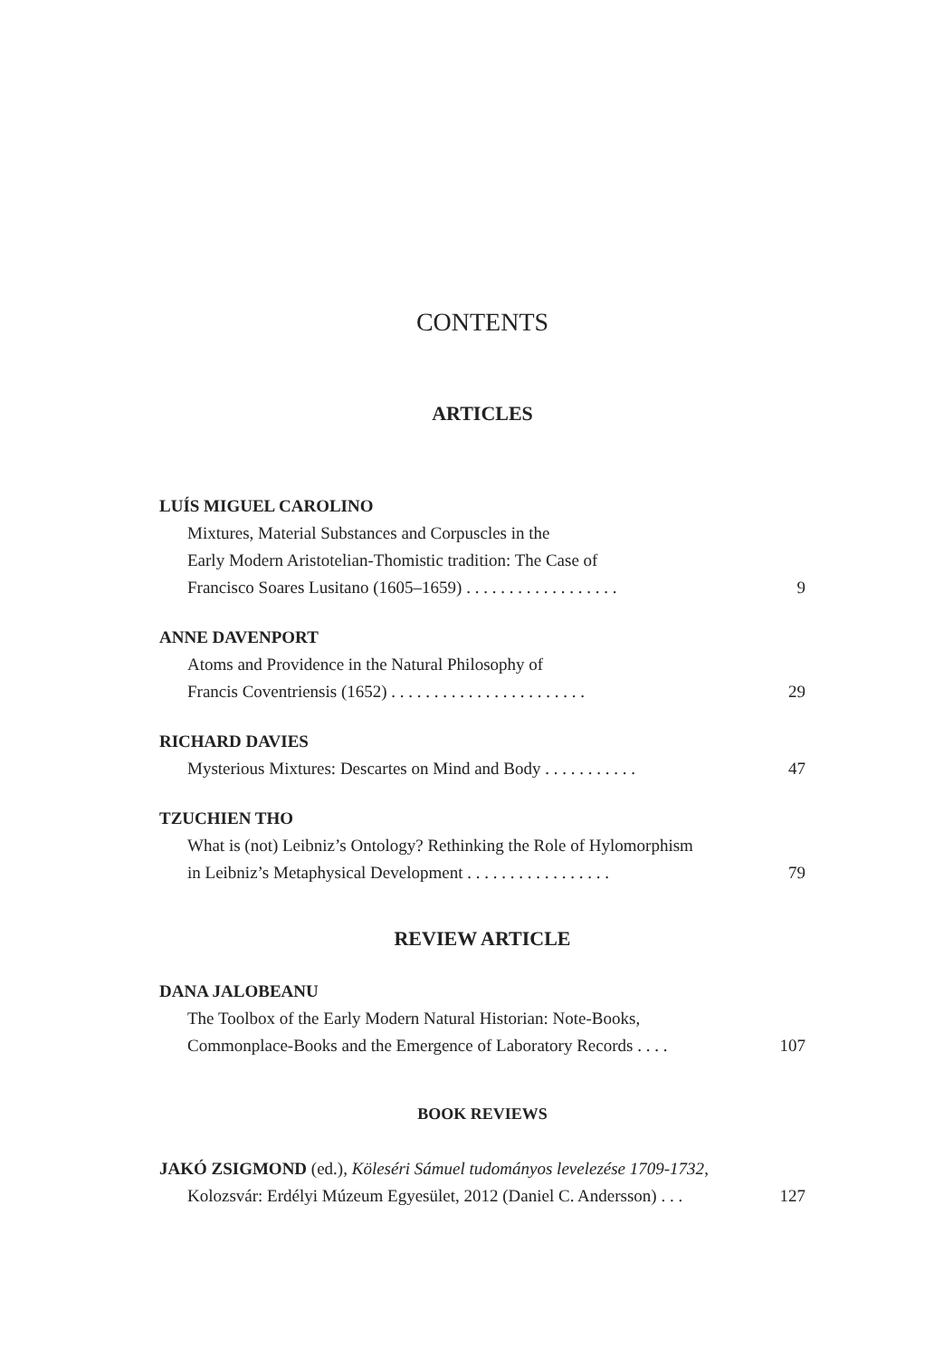CONTENTS
ARTICLES
LUÍS MIGUEL CAROLINO
Mixtures, Material Substances and Corpuscles in the
Early Modern Aristotelian-Thomistic tradition: The Case of
Francisco Soares Lusitano (1605–1659) . . . . . . . . . . . . . . . . . . 9
ANNE DAVENPORT
Atoms and Providence in the Natural Philosophy of
Francis Coventriensis (1652) . . . . . . . . . . . . . . . . . . . . . . . 29
RICHARD DAVIES
Mysterious Mixtures: Descartes on Mind and Body . . . . . . . . . . . 47
TZUCHIEN THO
What is (not) Leibniz’s Ontology? Rethinking the Role of Hylomorphism
in Leibniz’s Metaphysical Development . . . . . . . . . . . . . . . . . 79
REVIEW ARTICLE
DANA JALOBEANU
The Toolbox of the Early Modern Natural Historian: Note-Books,
Commonplace-Books and the Emergence of Laboratory Records . . . . 107
BOOK REVIEWS
JAKÓ ZSIGMOND (ed.), Köleséri Sámuel tudományos levelezése 1709-1732,
Kolozsvár: Erdélyi Múzeum Egyesület, 2012 (Daniel C. Andersson) . . . 127